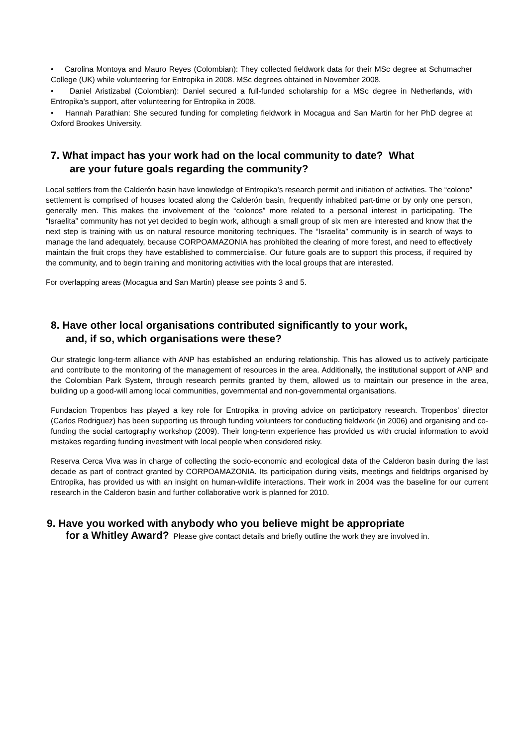• Carolina Montoya and Mauro Reyes (Colombian): They collected fieldwork data for their MSc degree at Schumacher College (UK) while volunteering for Entropika in 2008. MSc degrees obtained in November 2008.
• Daniel Aristizabal (Colombian): Daniel secured a full-funded scholarship for a MSc degree in Netherlands, with Entropika’s support, after volunteering for Entropika in 2008.
• Hannah Parathian: She secured funding for completing fieldwork in Mocagua and San Martin for her PhD degree at Oxford Brookes University.
7. What impact has your work had on the local community to date? What
are your future goals regarding the community?
Local settlers from the Calderón basin have knowledge of Entropika’s research permit and initiation of activities. The “colono” settlement is comprised of houses located along the Calderón basin, frequently inhabited part-time or by only one person, generally men. This makes the involvement of the “colonos” more related to a personal interest in participating. The “Israelita” community has not yet decided to begin work, although a small group of six men are interested and know that the next step is training with us on natural resource monitoring techniques. The “Israelita” community is in search of ways to manage the land adequately, because CORPOAMAZONIA has prohibited the clearing of more forest, and need to effectively maintain the fruit crops they have established to commercialise. Our future goals are to support this process, if required by the community, and to begin training and monitoring activities with the local groups that are interested.
For overlapping areas (Mocagua and San Martin) please see points 3 and 5.
8. Have other local organisations contributed significantly to your work,
and, if so, which organisations were these?
Our strategic long-term alliance with ANP has established an enduring relationship. This has allowed us to actively participate and contribute to the monitoring of the management of resources in the area. Additionally, the institutional support of ANP and the Colombian Park System, through research permits granted by them, allowed us to maintain our presence in the area, building up a good-will among local communities, governmental and non-governmental organisations.
Fundacion Tropenbos has played a key role for Entropika in proving advice on participatory research. Tropenbos’ director (Carlos Rodriguez) has been supporting us through funding volunteers for conducting fieldwork (in 2006) and organising and co-funding the social cartography workshop (2009). Their long-term experience has provided us with crucial information to avoid mistakes regarding funding investment with local people when considered risky.
Reserva Cerca Viva was in charge of collecting the socio-economic and ecological data of the Calderon basin during the last decade as part of contract granted by CORPOAMAZONIA. Its participation during visits, meetings and fieldtrips organised by Entropika, has provided us with an insight on human-wildlife interactions. Their work in 2004 was the baseline for our current research in the Calderon basin and further collaborative work is planned for 2010.
9. Have you worked with anybody who you believe might be appropriate
for a Whitley Award? Please give contact details and briefly outline the work they are involved in.